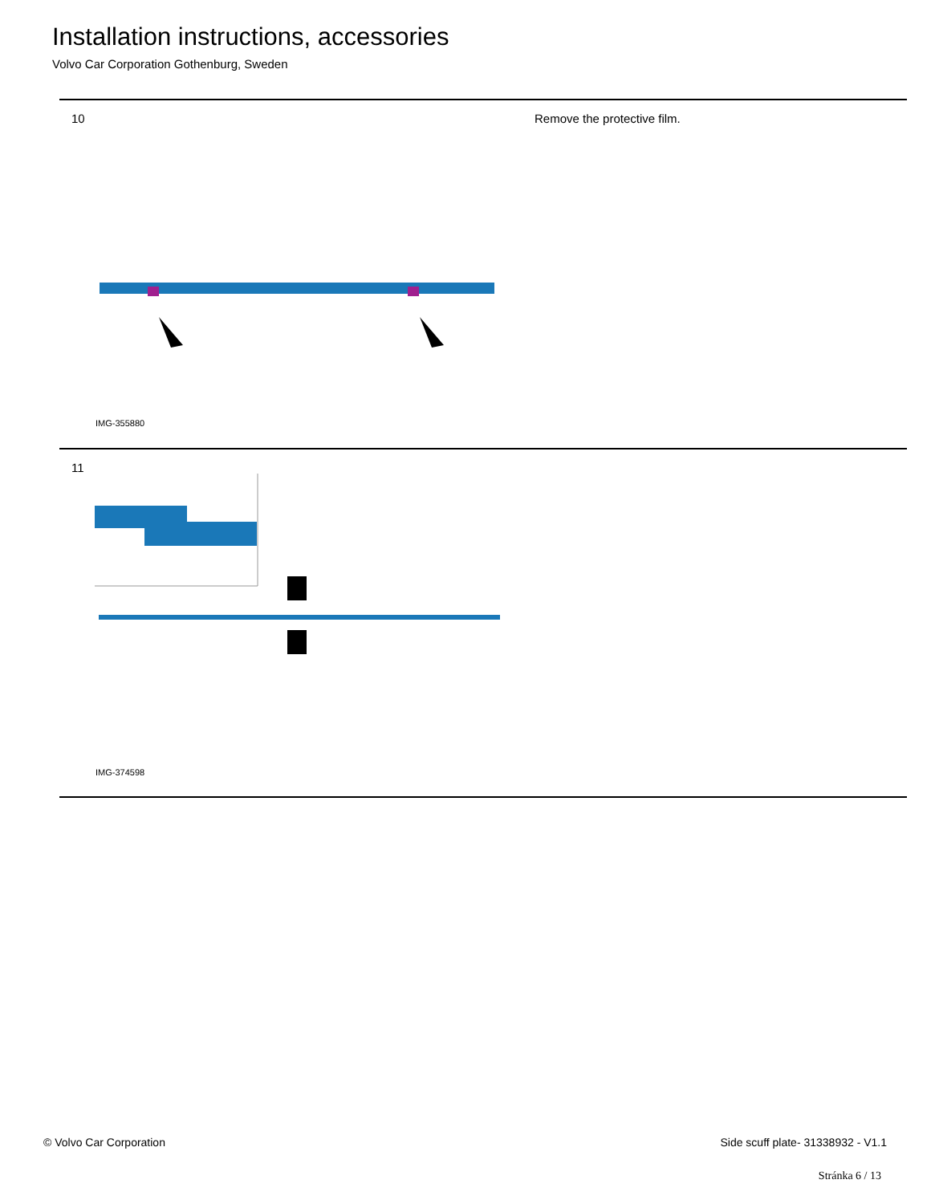Installation instructions, accessories
Volvo Car Corporation Gothenburg, Sweden
10 Remove the protective film.
IMG-355880
11
IMG-374598
© Volvo Car Corporation
Side scuff plate- 31338932 - V1.1
Stránka 6 / 13